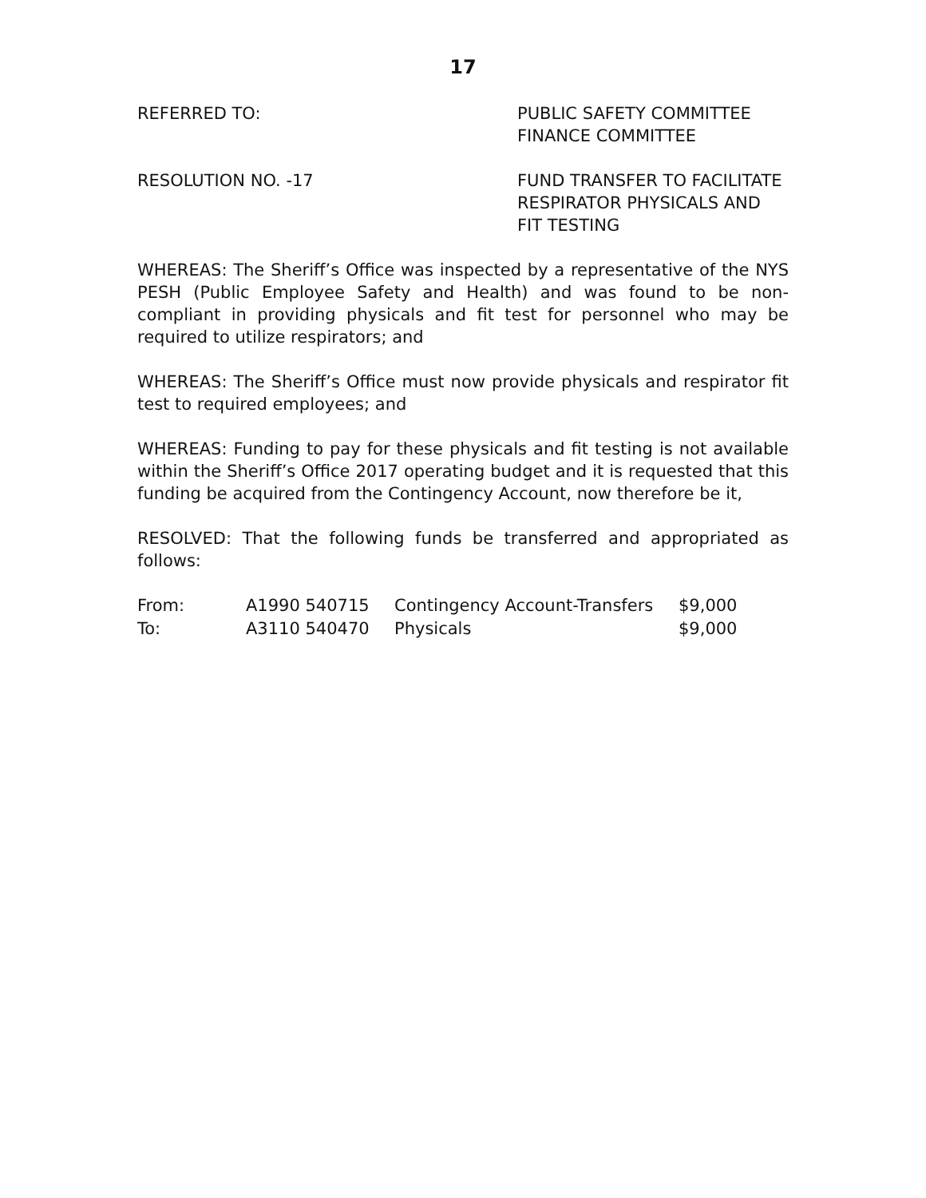17
REFERRED TO: PUBLIC SAFETY COMMITTEE
FINANCE COMMITTEE
RESOLUTION NO. -17 FUND TRANSFER TO FACILITATE
RESPIRATOR PHYSICALS AND
FIT TESTING
WHEREAS: The Sheriff’s Office was inspected by a representative of the NYS PESH (Public Employee Safety and Health) and was found to be non-compliant in providing physicals and fit test for personnel who may be required to utilize respirators; and
WHEREAS: The Sheriff’s Office must now provide physicals and respirator fit test to required employees; and
WHEREAS: Funding to pay for these physicals and fit testing is not available within the Sheriff’s Office 2017 operating budget and it is requested that this funding be acquired from the Contingency Account, now therefore be it,
RESOLVED: That the following funds be transferred and appropriated as follows:
| From: | A1990 540715 | Contingency Account-Transfers | $9,000 |
| To: | A3110 540470 | Physicals | $9,000 |